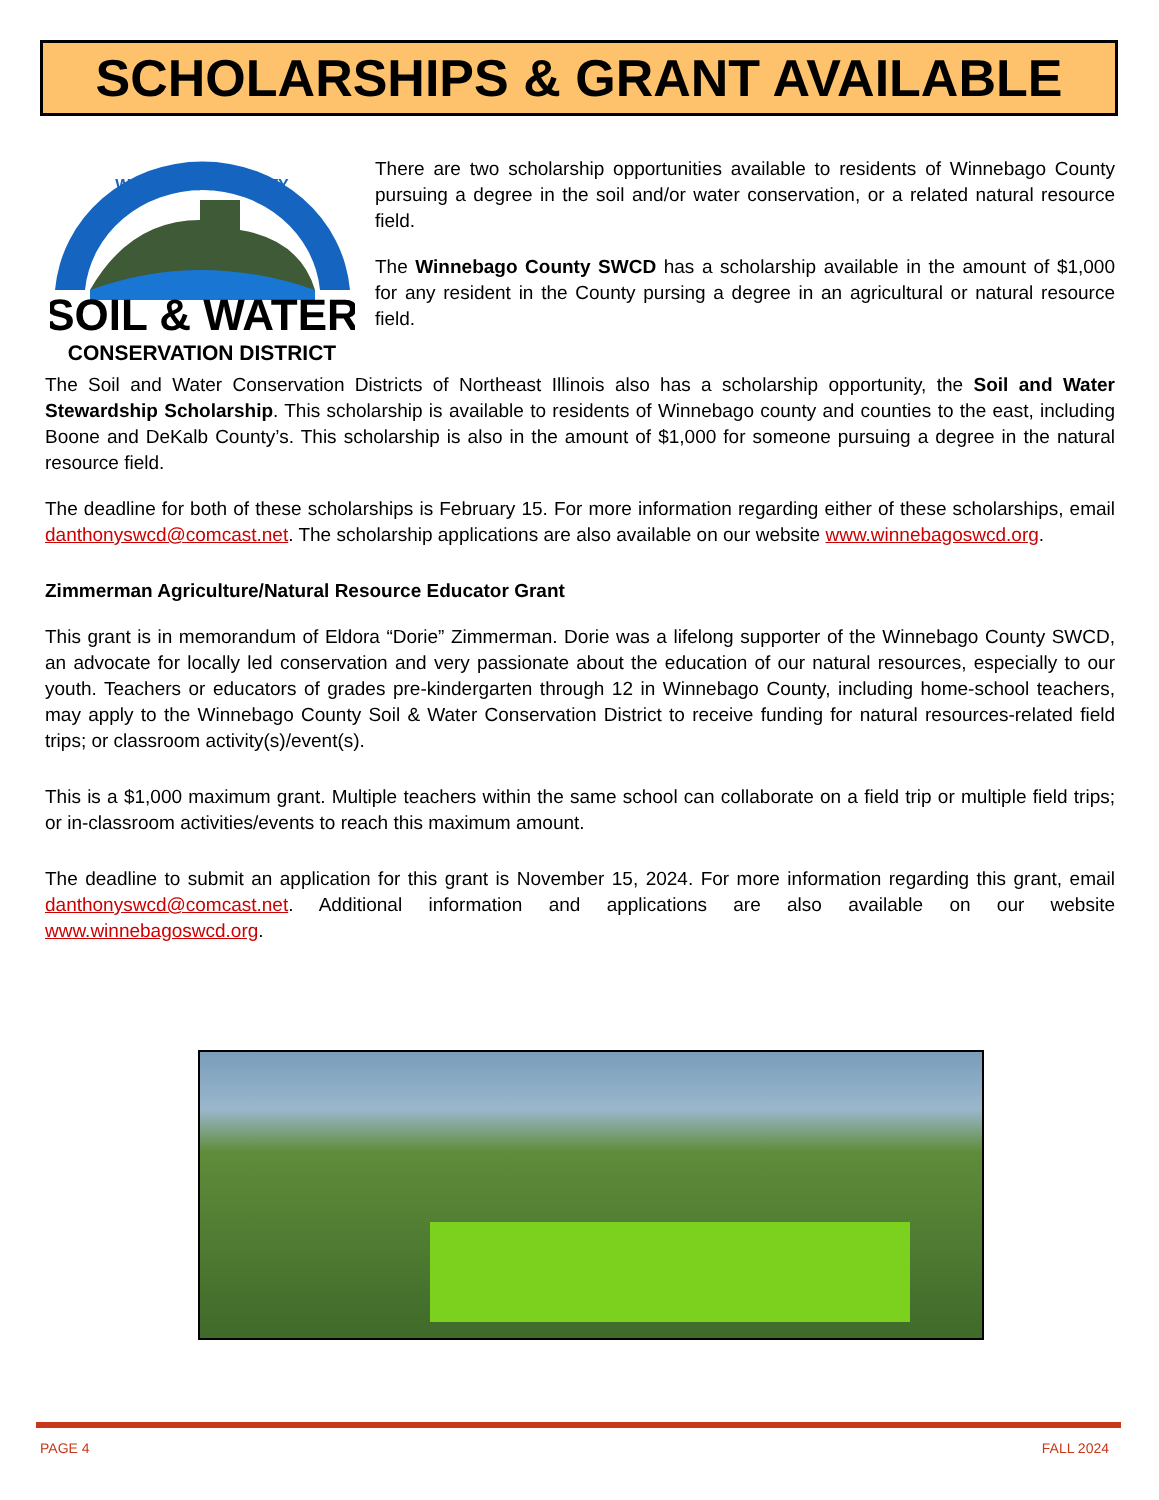SCHOLARSHIPS & GRANT AVAILABLE
WINNEBAGO COUNTY
SOIL & WATER
CONSERVATION DISTRICT
There are two scholarship opportunities available to residents of Winnebago County pursuing a degree in the soil and/or water conservation, or a related natural resource field.
The Winnebago County SWCD has a scholarship available in the amount of $1,000 for any resident in the County pursing a degree in an agricultural or natural resource field.
The Soil and Water Conservation Districts of Northeast Illinois also has a scholarship opportunity, the Soil and Water Stewardship Scholarship. This scholarship is available to residents of Winnebago county and counties to the east, including Boone and DeKalb County’s. This scholarship is also in the amount of $1,000 for someone pursuing a degree in the natural resource field.
The deadline for both of these scholarships is February 15. For more information regarding either of these scholarships, email danthonyswcd@comcast.net. The scholarship applications are also available on our website www.winnebagoswcd.org.
Zimmerman Agriculture/Natural Resource Educator Grant
This grant is in memorandum of Eldora “Dorie” Zimmerman. Dorie was a lifelong supporter of the Winnebago County SWCD, an advocate for locally led conservation and very passionate about the education of our natural resources, especially to our youth. Teachers or educators of grades pre-kindergarten through 12 in Winnebago County, including home-school teachers, may apply to the Winnebago County Soil & Water Conservation District to receive funding for natural resources-related field trips; or classroom activity(s)/event(s).
This is a $1,000 maximum grant. Multiple teachers within the same school can collaborate on a field trip or multiple field trips; or in-classroom activities/events to reach this maximum amount.
The deadline to submit an application for this grant is November 15, 2024. For more information regarding this grant, email danthonyswcd@comcast.net. Additional information and applications are also available on our website www.winnebagoswcd.org.
PAGE 4 FALL 2024